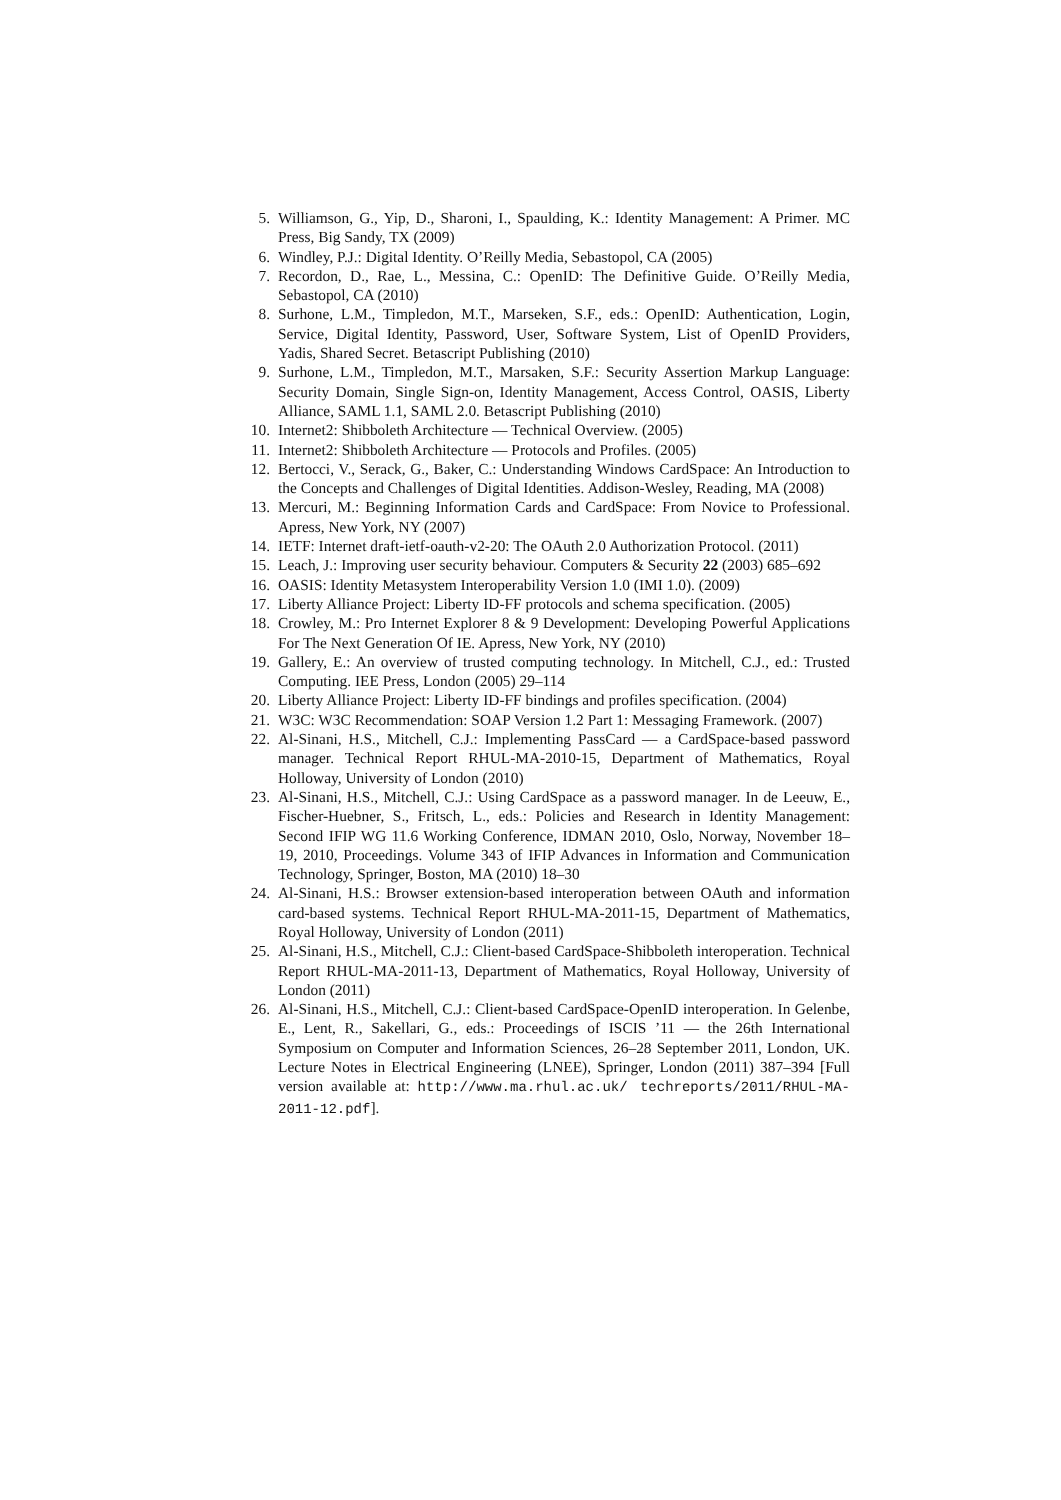5. Williamson, G., Yip, D., Sharoni, I., Spaulding, K.: Identity Management: A Primer. MC Press, Big Sandy, TX (2009)
6. Windley, P.J.: Digital Identity. O’Reilly Media, Sebastopol, CA (2005)
7. Recordon, D., Rae, L., Messina, C.: OpenID: The Definitive Guide. O’Reilly Media, Sebastopol, CA (2010)
8. Surhone, L.M., Timpledon, M.T., Marseken, S.F., eds.: OpenID: Authentication, Login, Service, Digital Identity, Password, User, Software System, List of OpenID Providers, Yadis, Shared Secret. Betascript Publishing (2010)
9. Surhone, L.M., Timpledon, M.T., Marsaken, S.F.: Security Assertion Markup Language: Security Domain, Single Sign-on, Identity Management, Access Control, OASIS, Liberty Alliance, SAML 1.1, SAML 2.0. Betascript Publishing (2010)
10. Internet2: Shibboleth Architecture — Technical Overview. (2005)
11. Internet2: Shibboleth Architecture — Protocols and Profiles. (2005)
12. Bertocci, V., Serack, G., Baker, C.: Understanding Windows CardSpace: An Introduction to the Concepts and Challenges of Digital Identities. Addison-Wesley, Reading, MA (2008)
13. Mercuri, M.: Beginning Information Cards and CardSpace: From Novice to Professional. Apress, New York, NY (2007)
14. IETF: Internet draft-ietf-oauth-v2-20: The OAuth 2.0 Authorization Protocol. (2011)
15. Leach, J.: Improving user security behaviour. Computers & Security 22 (2003) 685–692
16. OASIS: Identity Metasystem Interoperability Version 1.0 (IMI 1.0). (2009)
17. Liberty Alliance Project: Liberty ID-FF protocols and schema specification. (2005)
18. Crowley, M.: Pro Internet Explorer 8 & 9 Development: Developing Powerful Applications For The Next Generation Of IE. Apress, New York, NY (2010)
19. Gallery, E.: An overview of trusted computing technology. In Mitchell, C.J., ed.: Trusted Computing. IEE Press, London (2005) 29–114
20. Liberty Alliance Project: Liberty ID-FF bindings and profiles specification. (2004)
21. W3C: W3C Recommendation: SOAP Version 1.2 Part 1: Messaging Framework. (2007)
22. Al-Sinani, H.S., Mitchell, C.J.: Implementing PassCard — a CardSpace-based password manager. Technical Report RHUL-MA-2010-15, Department of Mathematics, Royal Holloway, University of London (2010)
23. Al-Sinani, H.S., Mitchell, C.J.: Using CardSpace as a password manager. In de Leeuw, E., Fischer-Huebner, S., Fritsch, L., eds.: Policies and Research in Identity Management: Second IFIP WG 11.6 Working Conference, IDMAN 2010, Oslo, Norway, November 18–19, 2010, Proceedings. Volume 343 of IFIP Advances in Information and Communication Technology, Springer, Boston, MA (2010) 18–30
24. Al-Sinani, H.S.: Browser extension-based interoperation between OAuth and information card-based systems. Technical Report RHUL-MA-2011-15, Department of Mathematics, Royal Holloway, University of London (2011)
25. Al-Sinani, H.S., Mitchell, C.J.: Client-based CardSpace-Shibboleth interoperation. Technical Report RHUL-MA-2011-13, Department of Mathematics, Royal Holloway, University of London (2011)
26. Al-Sinani, H.S., Mitchell, C.J.: Client-based CardSpace-OpenID interoperation. In Gelenbe, E., Lent, R., Sakellari, G., eds.: Proceedings of ISCIS ’11 — the 26th International Symposium on Computer and Information Sciences, 26–28 September 2011, London, UK. Lecture Notes in Electrical Engineering (LNEE), Springer, London (2011) 387–394 [Full version available at: http://www.ma.rhul.ac.uk/ techreports/2011/RHUL-MA-2011-12.pdf].